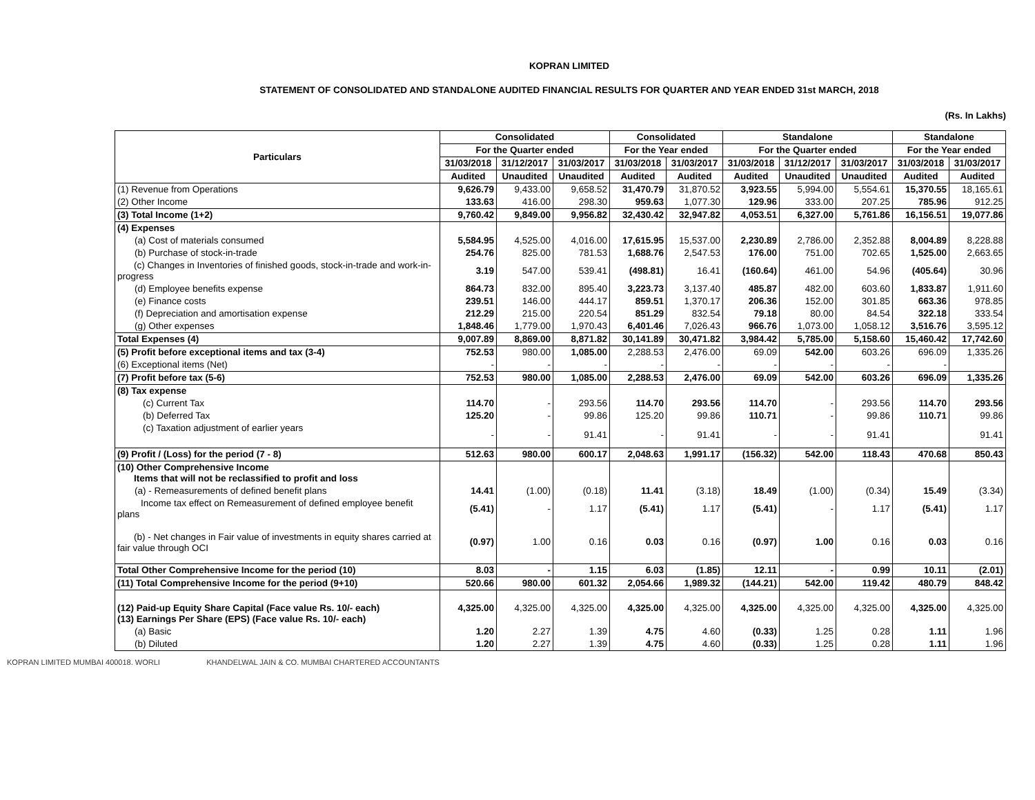KOPRAN LIMITED
STATEMENT OF CONSOLIDATED AND STANDALONE AUDITED FINANCIAL RESULTS FOR QUARTER AND YEAR ENDED 31st MARCH, 2018
(Rs. In Lakhs)
| Particulars | Consolidated | | | Consolidated | | Standalone | | | Standalone | |
| --- | --- | --- | --- | --- | --- | --- | --- | --- | --- | --- |
| | For the Quarter ended | | | For the Year ended | | For the Quarter ended | | | For the Year ended | |
| | 31/03/2018 | 31/12/2017 | 31/03/2017 | 31/03/2018 | 31/03/2017 | 31/03/2018 | 31/12/2017 | 31/03/2017 | 31/03/2018 | 31/03/2017 |
| | Audited | Unaudited | Unaudited | Audited | Audited | Audited | Unaudited | Unaudited | Audited | Audited |
| (1) Revenue from Operations | 9,626.79 | 9,433.00 | 9,658.52 | 31,470.79 | 31,870.52 | 3,923.55 | 5,994.00 | 5,554.61 | 15,370.55 | 18,165.61 |
| (2) Other Income | 133.63 | 416.00 | 298.30 | 959.63 | 1,077.30 | 129.96 | 333.00 | 207.25 | 785.96 | 912.25 |
| (3) Total Income (1+2) | 9,760.42 | 9,849.00 | 9,956.82 | 32,430.42 | 32,947.82 | 4,053.51 | 6,327.00 | 5,761.86 | 16,156.51 | 19,077.86 |
| (4) Expenses | | | | | | | | | | |
| (a) Cost of materials consumed | 5,584.95 | 4,525.00 | 4,016.00 | 17,615.95 | 15,537.00 | 2,230.89 | 2,786.00 | 2,352.88 | 8,004.89 | 8,228.88 |
| (b) Purchase of stock-in-trade | 254.76 | 825.00 | 781.53 | 1,688.76 | 2,547.53 | 176.00 | 751.00 | 702.65 | 1,525.00 | 2,663.65 |
| (c) Changes in Inventories of finished goods, stock-in-trade and work-in-progress | 3.19 | 547.00 | 539.41 | (498.81) | 16.41 | (160.64) | 461.00 | 54.96 | (405.64) | 30.96 |
| (d) Employee benefits expense | 864.73 | 832.00 | 895.40 | 3,223.73 | 3,137.40 | 485.87 | 482.00 | 603.60 | 1,833.87 | 1,911.60 |
| (e) Finance costs | 239.51 | 146.00 | 444.17 | 859.51 | 1,370.17 | 206.36 | 152.00 | 301.85 | 663.36 | 978.85 |
| (f) Depreciation and amortisation expense | 212.29 | 215.00 | 220.54 | 851.29 | 832.54 | 79.18 | 80.00 | 84.54 | 322.18 | 333.54 |
| (g) Other expenses | 1,848.46 | 1,779.00 | 1,970.43 | 6,401.46 | 7,026.43 | 966.76 | 1,073.00 | 1,058.12 | 3,516.76 | 3,595.12 |
| Total Expenses (4) | 9,007.89 | 8,869.00 | 8,871.82 | 30,141.89 | 30,471.82 | 3,984.42 | 5,785.00 | 5,158.60 | 15,460.42 | 17,742.60 |
| (5) Profit before exceptional items and tax (3-4) | 752.53 | 980.00 | 1,085.00 | 2,288.53 | 2,476.00 | 69.09 | 542.00 | 603.26 | 696.09 | 1,335.26 |
| (6) Exceptional items (Net) | - | - | - | - | - | - | - | - | - | |
| (7) Profit before tax (5-6) | 752.53 | 980.00 | 1,085.00 | 2,288.53 | 2,476.00 | 69.09 | 542.00 | 603.26 | 696.09 | 1,335.26 |
| (8) Tax expense | | | | | | | | | | |
| (c) Current Tax | 114.70 | - | 293.56 | 114.70 | 293.56 | 114.70 | - | 293.56 | 114.70 | 293.56 |
| (b) Deferred Tax | 125.20 | - | 99.86 | 125.20 | 99.86 | 110.71 | - | 99.86 | 110.71 | 99.86 |
| (c) Taxation adjustment of earlier years | - | - | 91.41 | - | 91.41 | - | - | 91.41 | | 91.41 |
| (9) Profit / (Loss) for the period (7 - 8) | 512.63 | 980.00 | 600.17 | 2,048.63 | 1,991.17 | (156.32) | 542.00 | 118.43 | 470.68 | 850.43 |
| (10) Other Comprehensive Income Items that will not be reclassified to profit and loss | | | | | | | | | | |
| (a) - Remeasurements of defined benefit plans | 14.41 | (1.00) | (0.18) | 11.41 | (3.18) | 18.49 | (1.00) | (0.34) | 15.49 | (3.34) |
| Income tax effect on Remeasurement of defined employee benefit plans | (5.41) | - | 1.17 | (5.41) | 1.17 | (5.41) | - | 1.17 | (5.41) | 1.17 |
| (b) - Net changes in Fair value of investments in equity shares carried at fair value through OCI | (0.97) | 1.00 | 0.16 | 0.03 | 0.16 | (0.97) | 1.00 | 0.16 | 0.03 | 0.16 |
| Total Other Comprehensive Income for the period (10) | 8.03 | - | 1.15 | 6.03 | (1.85) | 12.11 | - | 0.99 | 10.11 | (2.01) |
| (11) Total Comprehensive Income for the period (9+10) | 520.66 | 980.00 | 601.32 | 2,054.66 | 1,989.32 | (144.21) | 542.00 | 119.42 | 480.79 | 848.42 |
| (12) Paid-up Equity Share Capital (Face value Rs. 10/- each) (13) Earnings Per Share (EPS) (Face value Rs. 10/- each) | 4,325.00 | 4,325.00 | 4,325.00 | 4,325.00 | 4,325.00 | 4,325.00 | 4,325.00 | 4,325.00 | 4,325.00 | 4,325.00 |
| (a) Basic | 1.20 | 2.27 | 1.39 | 4.75 | 4.60 | (0.33) | 1.25 | 0.28 | 1.11 | 1.96 |
| (b) Diluted | 1.20 | 2.27 | 1.39 | 4.75 | 4.60 | (0.33) | 1.25 | 0.28 | 1.11 | 1.96 |
KOPRAN LIMITED MUMBAI 400018. WORLI KHANDELWAL JAIN & CO. MUMBAI CHARTERED ACCOUNTANTS